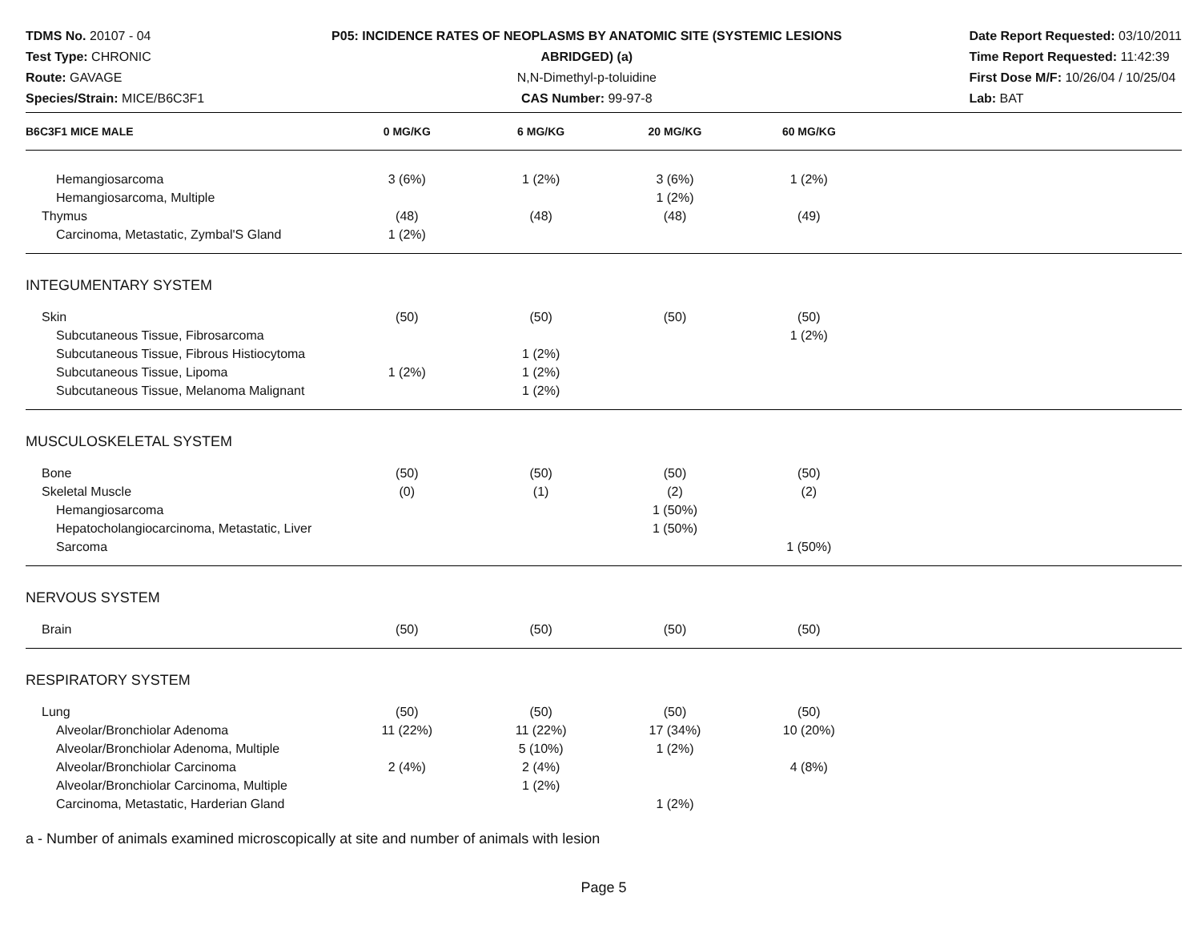TDMS No. 20107 - 04
Test Type: CHRONIC
Route: GAVAGE
Species/Strain: MICE/B6C3F1
P05: INCIDENCE RATES OF NEOPLASMS BY ANATOMIC SITE (SYSTEMIC LESIONS
ABRIDGED) (a)
N,N-Dimethyl-p-toluidine
CAS Number: 99-97-8
Date Report Requested: 03/10/2011
Time Report Requested: 11:42:39
First Dose M/F: 10/26/04 / 10/25/04
Lab: BAT
| B6C3F1 MICE MALE | 0 MG/KG | 6 MG/KG | 20 MG/KG | 60 MG/KG | |
| --- | --- | --- | --- | --- | --- |
| Hemangiosarcoma | 3 (6%) | 1 (2%) | 3 (6%) | 1 (2%) | |
| Hemangiosarcoma, Multiple | | | 1 (2%) | | |
| Thymus | (48) | (48) | (48) | (49) | |
| Carcinoma, Metastatic, Zymbal'S Gland | 1 (2%) | | | | |
| INTEGUMENTARY SYSTEM | | | | | |
| Skin | (50) | (50) | (50) | (50) | |
| Subcutaneous Tissue, Fibrosarcoma | | | | 1 (2%) | |
| Subcutaneous Tissue, Fibrous Histiocytoma | | 1 (2%) | | | |
| Subcutaneous Tissue, Lipoma | 1 (2%) | 1 (2%) | | | |
| Subcutaneous Tissue, Melanoma Malignant | | 1 (2%) | | | |
| MUSCULOSKELETAL SYSTEM | | | | | |
| Bone | (50) | (50) | (50) | (50) | |
| Skeletal Muscle | (0) | (1) | (2) | (2) | |
| Hemangiosarcoma | | | 1 (50%) | | |
| Hepatocholangiocarcinoma, Metastatic, Liver | | | 1 (50%) | | |
| Sarcoma | | | | 1 (50%) | |
| NERVOUS SYSTEM | | | | | |
| Brain | (50) | (50) | (50) | (50) | |
| RESPIRATORY SYSTEM | | | | | |
| Lung | (50) | (50) | (50) | (50) | |
| Alveolar/Bronchiolar Adenoma | 11 (22%) | 11 (22%) | 17 (34%) | 10 (20%) | |
| Alveolar/Bronchiolar Adenoma, Multiple | | 5 (10%) | 1 (2%) | | |
| Alveolar/Bronchiolar Carcinoma | 2 (4%) | 2 (4%) | | 4 (8%) | |
| Alveolar/Bronchiolar Carcinoma, Multiple | | 1 (2%) | | | |
| Carcinoma, Metastatic, Harderian Gland | | | 1 (2%) | | |
a - Number of animals examined microscopically at site and number of animals with lesion
Page 5